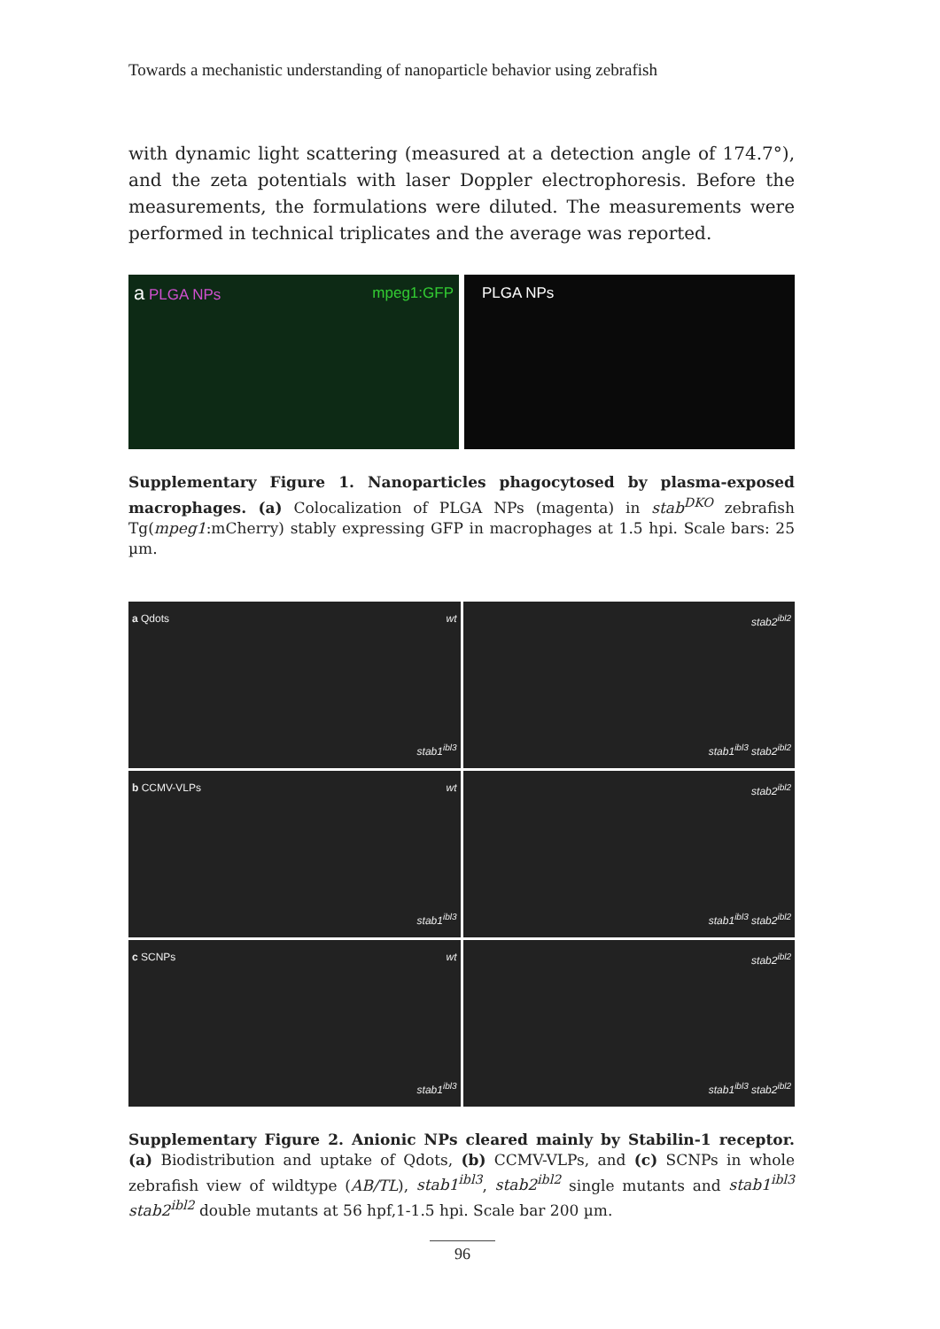Towards a mechanistic understanding of nanoparticle behavior using zebrafish
with dynamic light scattering (measured at a detection angle of 174.7°), and the zeta potentials with laser Doppler electrophoresis. Before the measurements, the formulations were diluted. The measurements were performed in technical triplicates and the average was reported.
a PLGA NPs mpeg1:GFP PLGA NPs
Supplementary Figure 1. Nanoparticles phagocytosed by plasma-exposed macrophages. (a) Colocalization of PLGA NPs (magenta) in stab<sup>DKO</sup> zebrafish Tg(mpeg1:mCherry) stably expressing GFP in macrophages at 1.5 hpi. Scale bars: 25 µm.
a Qdots wt
stab1<sup>ibl3</sup>
stab2<sup>ibl2</sup>
stab1<sup>ibl3</sup> stab2<sup>ibl2</sup>
b CCMV-VLPs wt
stab1<sup>ibl3</sup>
stab2<sup>ibl2</sup>
stab1<sup>ibl3</sup> stab2<sup>ibl2</sup>
c SCNPs wt
stab1<sup>ibl3</sup>
stab2<sup>ibl2</sup>
stab1<sup>ibl3</sup> stab2<sup>ibl2</sup>
Supplementary Figure 2. Anionic NPs cleared mainly by Stabilin-1 receptor. (a) Biodistribution and uptake of Qdots, (b) CCMV-VLPs, and (c) SCNPs in whole zebrafish view of wildtype (AB/TL), stab1<sup>ibl3</sup>, stab2<sup>ibl2</sup> single mutants and stab1<sup>ibl3</sup> stab2<sup>ibl2</sup> double mutants at 56 hpf,1-1.5 hpi. Scale bar 200 µm.
96